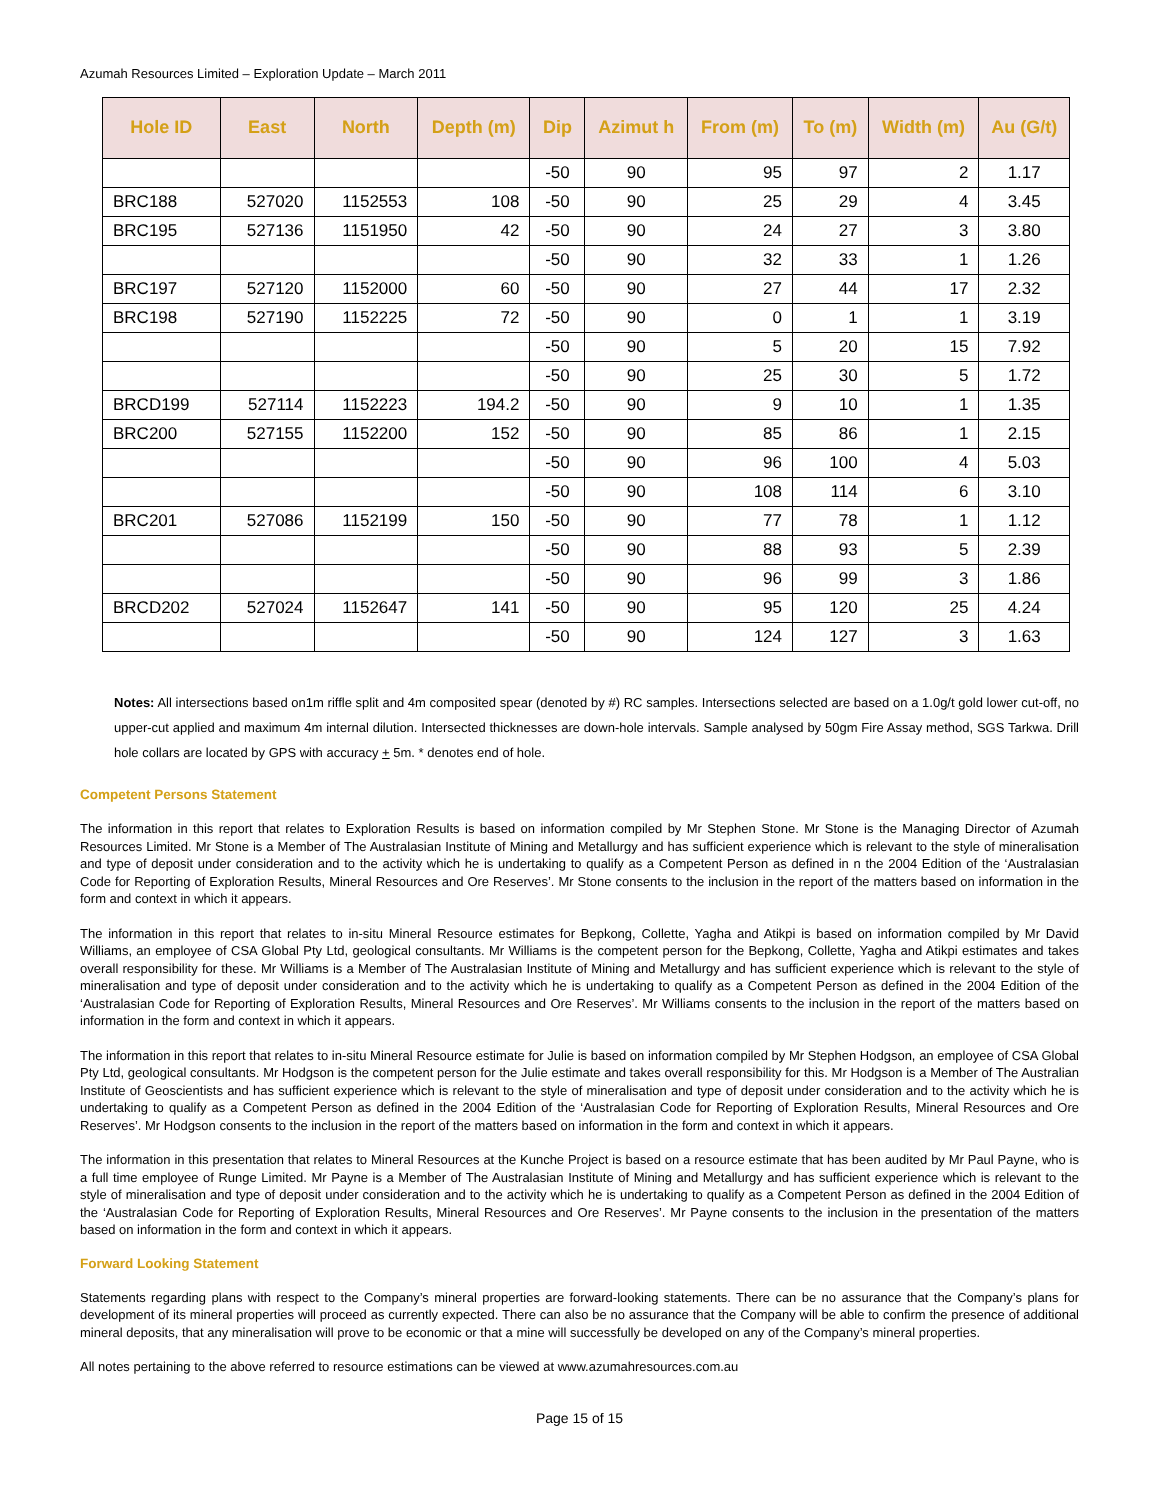Azumah Resources Limited – Exploration Update – March 2011
| Hole ID | East | North | Depth (m) | Dip | Azimut h | From (m) | To (m) | Width (m) | Au (G/t) |
| --- | --- | --- | --- | --- | --- | --- | --- | --- | --- |
| | | | | -50 | 90 | 95 | 97 | 2 | 1.17 |
| BRC188 | 527020 | 1152553 | 108 | -50 | 90 | 25 | 29 | 4 | 3.45 |
| BRC195 | 527136 | 1151950 | 42 | -50 | 90 | 24 | 27 | 3 | 3.80 |
| | | | | -50 | 90 | 32 | 33 | 1 | 1.26 |
| BRC197 | 527120 | 1152000 | 60 | -50 | 90 | 27 | 44 | 17 | 2.32 |
| BRC198 | 527190 | 1152225 | 72 | -50 | 90 | 0 | 1 | 1 | 3.19 |
| | | | | -50 | 90 | 5 | 20 | 15 | 7.92 |
| | | | | -50 | 90 | 25 | 30 | 5 | 1.72 |
| BRCD199 | 527114 | 1152223 | 194.2 | -50 | 90 | 9 | 10 | 1 | 1.35 |
| BRC200 | 527155 | 1152200 | 152 | -50 | 90 | 85 | 86 | 1 | 2.15 |
| | | | | -50 | 90 | 96 | 100 | 4 | 5.03 |
| | | | | -50 | 90 | 108 | 114 | 6 | 3.10 |
| BRC201 | 527086 | 1152199 | 150 | -50 | 90 | 77 | 78 | 1 | 1.12 |
| | | | | -50 | 90 | 88 | 93 | 5 | 2.39 |
| | | | | -50 | 90 | 96 | 99 | 3 | 1.86 |
| BRCD202 | 527024 | 1152647 | 141 | -50 | 90 | 95 | 120 | 25 | 4.24 |
| | | | | -50 | 90 | 124 | 127 | 3 | 1.63 |
Notes: All intersections based on1m riffle split and 4m composited spear (denoted by #) RC samples. Intersections selected are based on a 1.0g/t gold lower cut-off, no upper-cut applied and maximum 4m internal dilution. Intersected thicknesses are down-hole intervals. Sample analysed by 50gm Fire Assay method, SGS Tarkwa. Drill hole collars are located by GPS with accuracy + 5m. * denotes end of hole.
Competent Persons Statement
The information in this report that relates to Exploration Results is based on information compiled by Mr Stephen Stone. Mr Stone is the Managing Director of Azumah Resources Limited. Mr Stone is a Member of The Australasian Institute of Mining and Metallurgy and has sufficient experience which is relevant to the style of mineralisation and type of deposit under consideration and to the activity which he is undertaking to qualify as a Competent Person as defined in n the 2004 Edition of the ‘Australasian Code for Reporting of Exploration Results, Mineral Resources and Ore Reserves’. Mr Stone consents to the inclusion in the report of the matters based on information in the form and context in which it appears.
The information in this report that relates to in-situ Mineral Resource estimates for Bepkong, Collette, Yagha and Atikpi is based on information compiled by Mr David Williams, an employee of CSA Global Pty Ltd, geological consultants. Mr Williams is the competent person for the Bepkong, Collette, Yagha and Atikpi estimates and takes overall responsibility for these. Mr Williams is a Member of The Australasian Institute of Mining and Metallurgy and has sufficient experience which is relevant to the style of mineralisation and type of deposit under consideration and to the activity which he is undertaking to qualify as a Competent Person as defined in the 2004 Edition of the ‘Australasian Code for Reporting of Exploration Results, Mineral Resources and Ore Reserves’. Mr Williams consents to the inclusion in the report of the matters based on information in the form and context in which it appears.
The information in this report that relates to in-situ Mineral Resource estimate for Julie is based on information compiled by Mr Stephen Hodgson, an employee of CSA Global Pty Ltd, geological consultants. Mr Hodgson is the competent person for the Julie estimate and takes overall responsibility for this. Mr Hodgson is a Member of The Australian Institute of Geoscientists and has sufficient experience which is relevant to the style of mineralisation and type of deposit under consideration and to the activity which he is undertaking to qualify as a Competent Person as defined in the 2004 Edition of the ‘Australasian Code for Reporting of Exploration Results, Mineral Resources and Ore Reserves’. Mr Hodgson consents to the inclusion in the report of the matters based on information in the form and context in which it appears.
The information in this presentation that relates to Mineral Resources at the Kunche Project is based on a resource estimate that has been audited by Mr Paul Payne, who is a full time employee of Runge Limited. Mr Payne is a Member of The Australasian Institute of Mining and Metallurgy and has sufficient experience which is relevant to the style of mineralisation and type of deposit under consideration and to the activity which he is undertaking to qualify as a Competent Person as defined in the 2004 Edition of the ‘Australasian Code for Reporting of Exploration Results, Mineral Resources and Ore Reserves’. Mr Payne consents to the inclusion in the presentation of the matters based on information in the form and context in which it appears.
Forward Looking Statement
Statements regarding plans with respect to the Company’s mineral properties are forward-looking statements. There can be no assurance that the Company’s plans for development of its mineral properties will proceed as currently expected. There can also be no assurance that the Company will be able to confirm the presence of additional mineral deposits, that any mineralisation will prove to be economic or that a mine will successfully be developed on any of the Company’s mineral properties.
All notes pertaining to the above referred to resource estimations can be viewed at www.azumahresources.com.au
Page 15 of 15